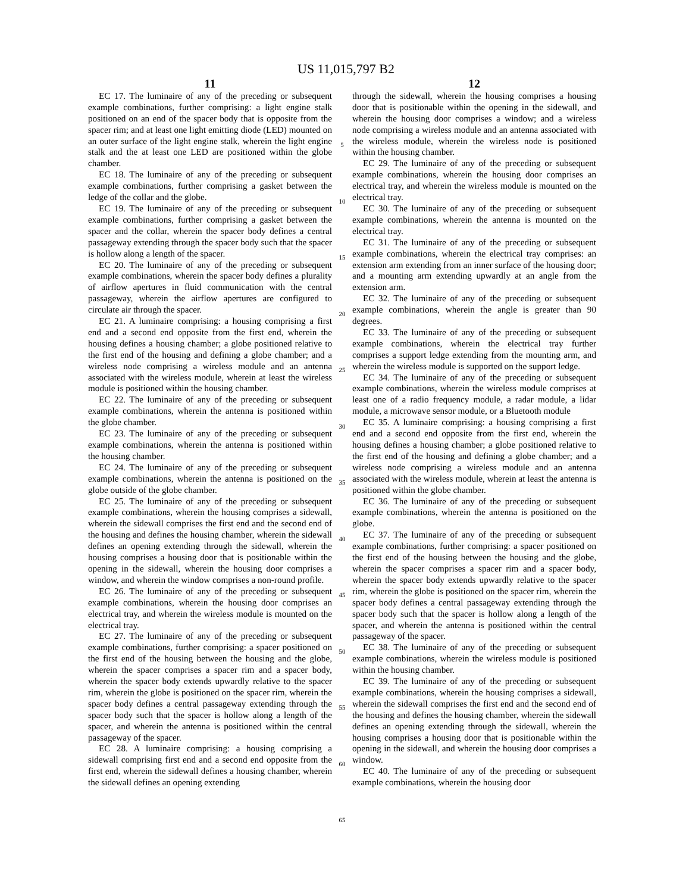US 11,015,797 B2
11
EC 17. The luminaire of any of the preceding or subsequent example combinations, further comprising: a light engine stalk positioned on an end of the spacer body that is opposite from the spacer rim; and at least one light emitting diode (LED) mounted on an outer surface of the light engine stalk, wherein the light engine stalk and the at least one LED are positioned within the globe chamber.
EC 18. The luminaire of any of the preceding or subsequent example combinations, further comprising a gasket between the ledge of the collar and the globe.
EC 19. The luminaire of any of the preceding or subsequent example combinations, further comprising a gasket between the spacer and the collar, wherein the spacer body defines a central passageway extending through the spacer body such that the spacer is hollow along a length of the spacer.
EC 20. The luminaire of any of the preceding or subsequent example combinations, wherein the spacer body defines a plurality of airflow apertures in fluid communication with the central passageway, wherein the airflow apertures are configured to circulate air through the spacer.
EC 21. A luminaire comprising: a housing comprising a first end and a second end opposite from the first end, wherein the housing defines a housing chamber; a globe positioned relative to the first end of the housing and defining a globe chamber; and a wireless node comprising a wireless module and an antenna associated with the wireless module, wherein at least the wireless module is positioned within the housing chamber.
EC 22. The luminaire of any of the preceding or subsequent example combinations, wherein the antenna is positioned within the globe chamber.
EC 23. The luminaire of any of the preceding or subsequent example combinations, wherein the antenna is positioned within the housing chamber.
EC 24. The luminaire of any of the preceding or subsequent example combinations, wherein the antenna is positioned on the globe outside of the globe chamber.
EC 25. The luminaire of any of the preceding or subsequent example combinations, wherein the housing comprises a sidewall, wherein the sidewall comprises the first end and the second end of the housing and defines the housing chamber, wherein the sidewall defines an opening extending through the sidewall, wherein the housing comprises a housing door that is positionable within the opening in the sidewall, wherein the housing door comprises a window, and wherein the window comprises a non-round profile.
EC 26. The luminaire of any of the preceding or subsequent example combinations, wherein the housing door comprises an electrical tray, and wherein the wireless module is mounted on the electrical tray.
EC 27. The luminaire of any of the preceding or subsequent example combinations, further comprising: a spacer positioned on the first end of the housing between the housing and the globe, wherein the spacer comprises a spacer rim and a spacer body, wherein the spacer body extends upwardly relative to the spacer rim, wherein the globe is positioned on the spacer rim, wherein the spacer body defines a central passageway extending through the spacer body such that the spacer is hollow along a length of the spacer, and wherein the antenna is positioned within the central passageway of the spacer.
EC 28. A luminaire comprising: a housing comprising a sidewall comprising first end and a second end opposite from the first end, wherein the sidewall defines a housing chamber, wherein the sidewall defines an opening extending
5
10
15
20
25
30
35
40
45
50
55
60
65
12
through the sidewall, wherein the housing comprises a housing door that is positionable within the opening in the sidewall, and wherein the housing door comprises a window; and a wireless node comprising a wireless module and an antenna associated with the wireless module, wherein the wireless node is positioned within the housing chamber.
EC 29. The luminaire of any of the preceding or subsequent example combinations, wherein the housing door comprises an electrical tray, and wherein the wireless module is mounted on the electrical tray.
EC 30. The luminaire of any of the preceding or subsequent example combinations, wherein the antenna is mounted on the electrical tray.
EC 31. The luminaire of any of the preceding or subsequent example combinations, wherein the electrical tray comprises: an extension arm extending from an inner surface of the housing door; and a mounting arm extending upwardly at an angle from the extension arm.
EC 32. The luminaire of any of the preceding or subsequent example combinations, wherein the angle is greater than 90 degrees.
EC 33. The luminaire of any of the preceding or subsequent example combinations, wherein the electrical tray further comprises a support ledge extending from the mounting arm, and wherein the wireless module is supported on the support ledge.
EC 34. The luminaire of any of the preceding or subsequent example combinations, wherein the wireless module comprises at least one of a radio frequency module, a radar module, a lidar module, a microwave sensor module, or a Bluetooth module
EC 35. A luminaire comprising: a housing comprising a first end and a second end opposite from the first end, wherein the housing defines a housing chamber; a globe positioned relative to the first end of the housing and defining a globe chamber; and a wireless node comprising a wireless module and an antenna associated with the wireless module, wherein at least the antenna is positioned within the globe chamber.
EC 36. The luminaire of any of the preceding or subsequent example combinations, wherein the antenna is positioned on the globe.
EC 37. The luminaire of any of the preceding or subsequent example combinations, further comprising: a spacer positioned on the first end of the housing between the housing and the globe, wherein the spacer comprises a spacer rim and a spacer body, wherein the spacer body extends upwardly relative to the spacer rim, wherein the globe is positioned on the spacer rim, wherein the spacer body defines a central passageway extending through the spacer body such that the spacer is hollow along a length of the spacer, and wherein the antenna is positioned within the central passageway of the spacer.
EC 38. The luminaire of any of the preceding or subsequent example combinations, wherein the wireless module is positioned within the housing chamber.
EC 39. The luminaire of any of the preceding or subsequent example combinations, wherein the housing comprises a sidewall, wherein the sidewall comprises the first end and the second end of the housing and defines the housing chamber, wherein the sidewall defines an opening extending through the sidewall, wherein the housing comprises a housing door that is positionable within the opening in the sidewall, and wherein the housing door comprises a window.
EC 40. The luminaire of any of the preceding or subsequent example combinations, wherein the housing door